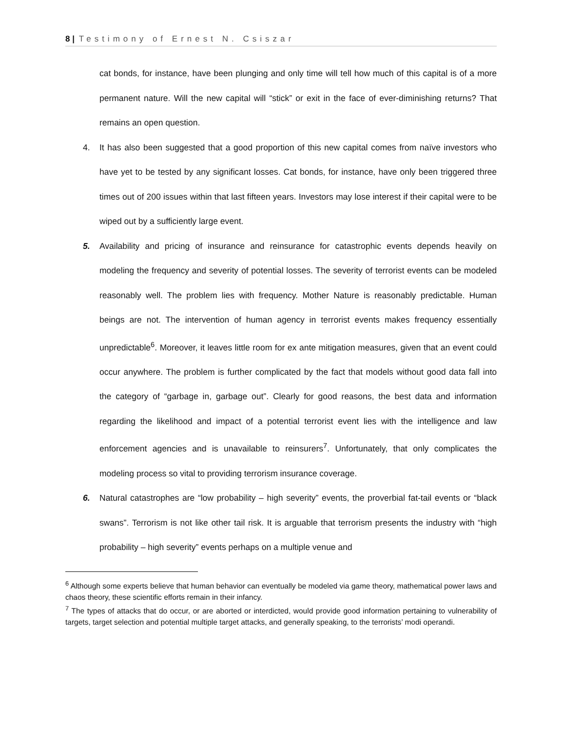8 | Testimony of Ernest N. Csiszar
cat bonds, for instance, have been plunging and only time will tell how much of this capital is of a more permanent nature. Will the new capital will “stick” or exit in the face of ever-diminishing returns? That remains an open question.
4. It has also been suggested that a good proportion of this new capital comes from naïve investors who have yet to be tested by any significant losses. Cat bonds, for instance, have only been triggered three times out of 200 issues within that last fifteen years. Investors may lose interest if their capital were to be wiped out by a sufficiently large event.
5. Availability and pricing of insurance and reinsurance for catastrophic events depends heavily on modeling the frequency and severity of potential losses. The severity of terrorist events can be modeled reasonably well. The problem lies with frequency. Mother Nature is reasonably predictable. Human beings are not. The intervention of human agency in terrorist events makes frequency essentially unpredictable<sup>6</sup>. Moreover, it leaves little room for ex ante mitigation measures, given that an event could occur anywhere. The problem is further complicated by the fact that models without good data fall into the category of “garbage in, garbage out”. Clearly for good reasons, the best data and information regarding the likelihood and impact of a potential terrorist event lies with the intelligence and law enforcement agencies and is unavailable to reinsurers<sup>7</sup>. Unfortunately, that only complicates the modeling process so vital to providing terrorism insurance coverage.
6. Natural catastrophes are “low probability – high severity” events, the proverbial fat-tail events or “black swans”. Terrorism is not like other tail risk. It is arguable that terrorism presents the industry with “high probability – high severity” events perhaps on a multiple venue and
<sup>6</sup> Although some experts believe that human behavior can eventually be modeled via game theory, mathematical power laws and chaos theory, these scientific efforts remain in their infancy.
<sup>7</sup> The types of attacks that do occur, or are aborted or interdicted, would provide good information pertaining to vulnerability of targets, target selection and potential multiple target attacks, and generally speaking, to the terrorists’ modi operandi.